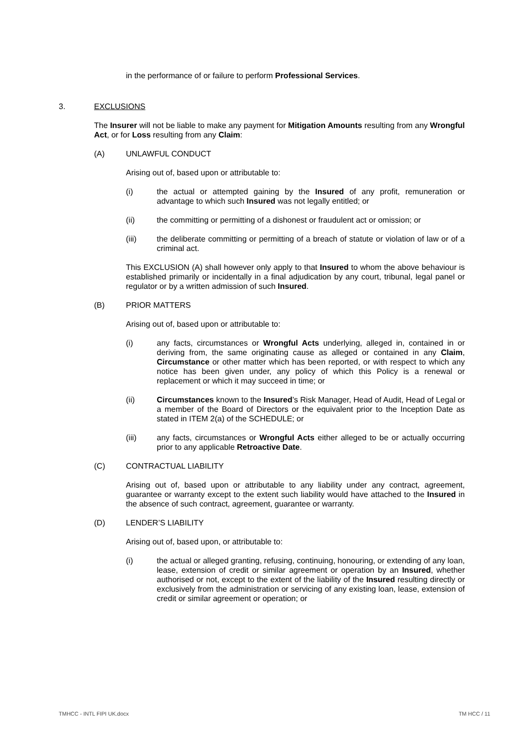in the performance of or failure to perform Professional Services.
3. EXCLUSIONS
The Insurer will not be liable to make any payment for Mitigation Amounts resulting from any Wrongful Act, or for Loss resulting from any Claim:
(A) UNLAWFUL CONDUCT
Arising out of, based upon or attributable to:
(i) the actual or attempted gaining by the Insured of any profit, remuneration or advantage to which such Insured was not legally entitled; or
(ii) the committing or permitting of a dishonest or fraudulent act or omission; or
(iii) the deliberate committing or permitting of a breach of statute or violation of law or of a criminal act.
This EXCLUSION (A) shall however only apply to that Insured to whom the above behaviour is established primarily or incidentally in a final adjudication by any court, tribunal, legal panel or regulator or by a written admission of such Insured.
(B) PRIOR MATTERS
Arising out of, based upon or attributable to:
(i) any facts, circumstances or Wrongful Acts underlying, alleged in, contained in or deriving from, the same originating cause as alleged or contained in any Claim, Circumstance or other matter which has been reported, or with respect to which any notice has been given under, any policy of which this Policy is a renewal or replacement or which it may succeed in time; or
(ii) Circumstances known to the Insured’s Risk Manager, Head of Audit, Head of Legal or a member of the Board of Directors or the equivalent prior to the Inception Date as stated in ITEM 2(a) of the SCHEDULE; or
(iii) any facts, circumstances or Wrongful Acts either alleged to be or actually occurring prior to any applicable Retroactive Date.
(C) CONTRACTUAL LIABILITY
Arising out of, based upon or attributable to any liability under any contract, agreement, guarantee or warranty except to the extent such liability would have attached to the Insured in the absence of such contract, agreement, guarantee or warranty.
(D) LENDER’S LIABILITY
Arising out of, based upon, or attributable to:
(i) the actual or alleged granting, refusing, continuing, honouring, or extending of any loan, lease, extension of credit or similar agreement or operation by an Insured, whether authorised or not, except to the extent of the liability of the Insured resulting directly or exclusively from the administration or servicing of any existing loan, lease, extension of credit or similar agreement or operation; or
TMHCC - INTL FIPI UK.docx TM HCC / 11